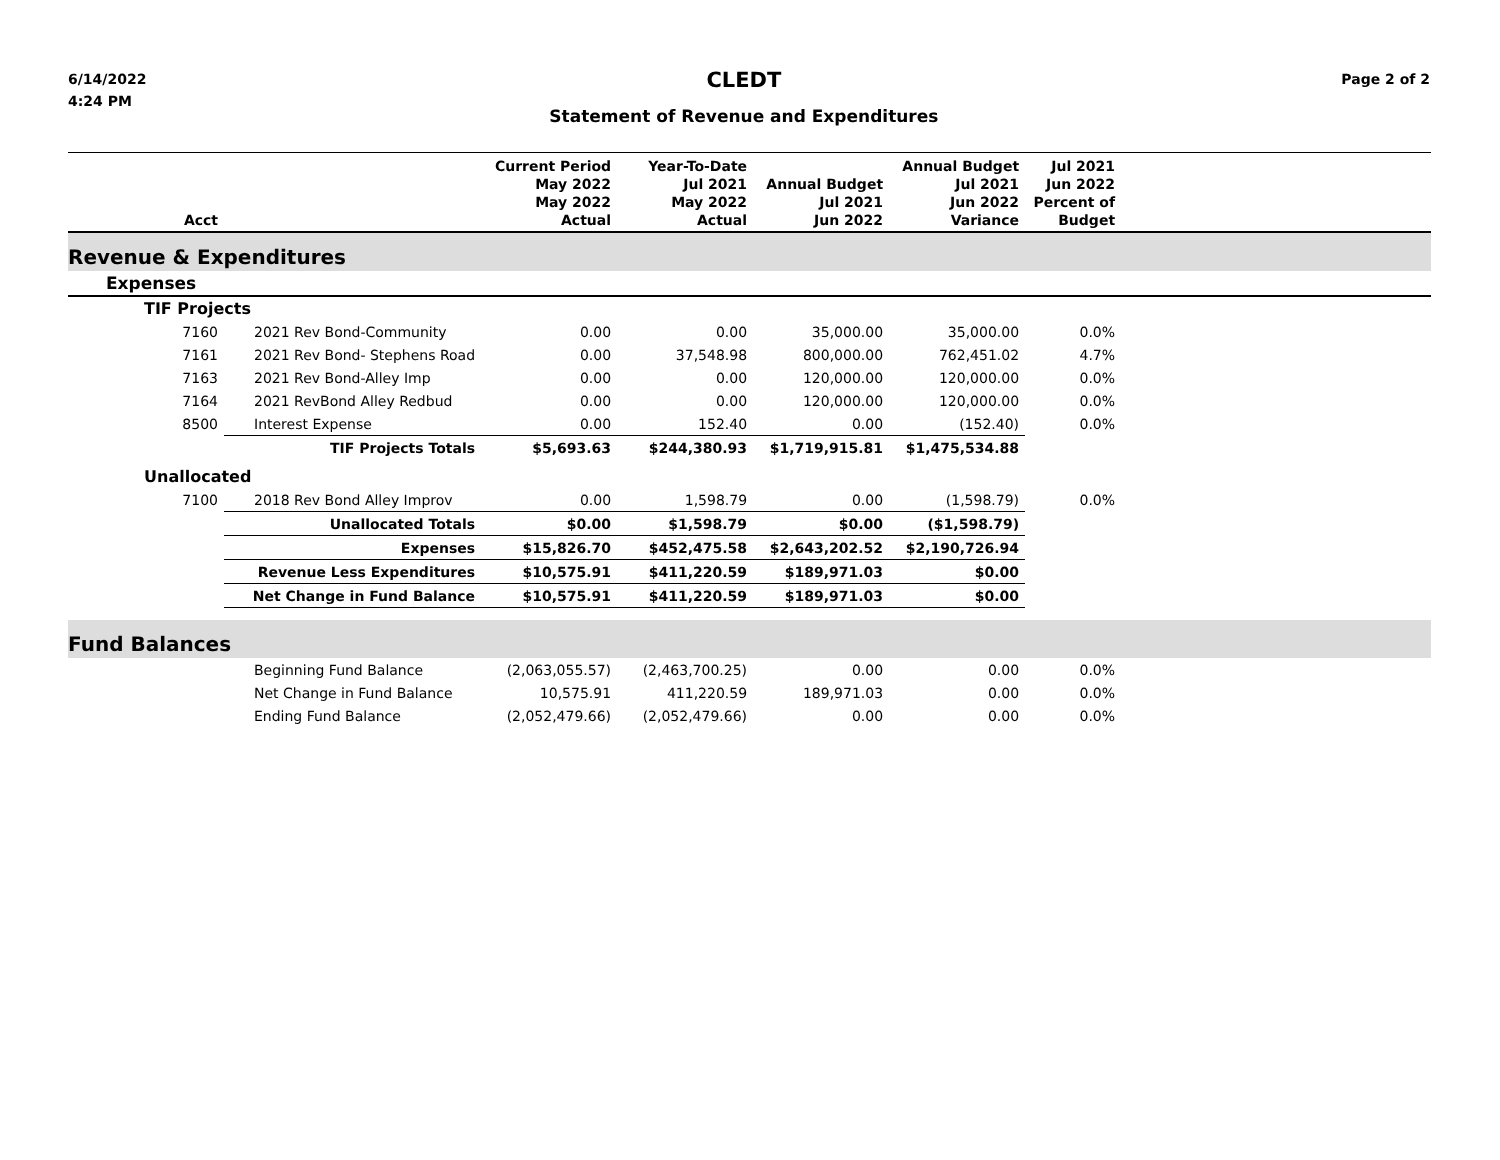6/14/2022
4:24 PM
CLEDT
Statement of Revenue and Expenditures
Page 2 of 2
| Acct | | Current Period May 2022 May 2022 Actual | Year-To-Date Jul 2021 May 2022 Actual | Annual Budget Jul 2021 Jun 2022 | Annual Budget Jul 2021 Jun 2022 Variance | Jul 2021 Jun 2022 Percent of Budget | |
| --- | --- | --- | --- | --- | --- | --- | --- |
| Revenue & Expenditures | | | | | | | |
| Expenses | | | | | | | |
| TIF Projects | | | | | | | |
| 7160 | 2021 Rev Bond-Community | 0.00 | 0.00 | 35,000.00 | 35,000.00 | 0.0% | |
| 7161 | 2021 Rev Bond- Stephens Road | 0.00 | 37,548.98 | 800,000.00 | 762,451.02 | 4.7% | |
| 7163 | 2021 Rev Bond-Alley Imp | 0.00 | 0.00 | 120,000.00 | 120,000.00 | 0.0% | |
| 7164 | 2021 RevBond Alley Redbud | 0.00 | 0.00 | 120,000.00 | 120,000.00 | 0.0% | |
| 8500 | Interest Expense | 0.00 | 152.40 | 0.00 | (152.40) | 0.0% | |
| | TIF Projects Totals | $5,693.63 | $244,380.93 | $1,719,915.81 | $1,475,534.88 | | |
| Unallocated | | | | | | | |
| 7100 | 2018 Rev Bond Alley Improv | 0.00 | 1,598.79 | 0.00 | (1,598.79) | 0.0% | |
| | Unallocated Totals | $0.00 | $1,598.79 | $0.00 | ($1,598.79) | | |
| | Expenses | $15,826.70 | $452,475.58 | $2,643,202.52 | $2,190,726.94 | | |
| | Revenue Less Expenditures | $10,575.91 | $411,220.59 | $189,971.03 | $0.00 | | |
| | Net Change in Fund Balance | $10,575.91 | $411,220.59 | $189,971.03 | $0.00 | | |
| Fund Balances | | | | | | | |
| | Beginning Fund Balance | (2,063,055.57) | (2,463,700.25) | 0.00 | 0.00 | 0.0% | |
| | Net Change in Fund Balance | 10,575.91 | 411,220.59 | 189,971.03 | 0.00 | 0.0% | |
| | Ending Fund Balance | (2,052,479.66) | (2,052,479.66) | 0.00 | 0.00 | 0.0% | |